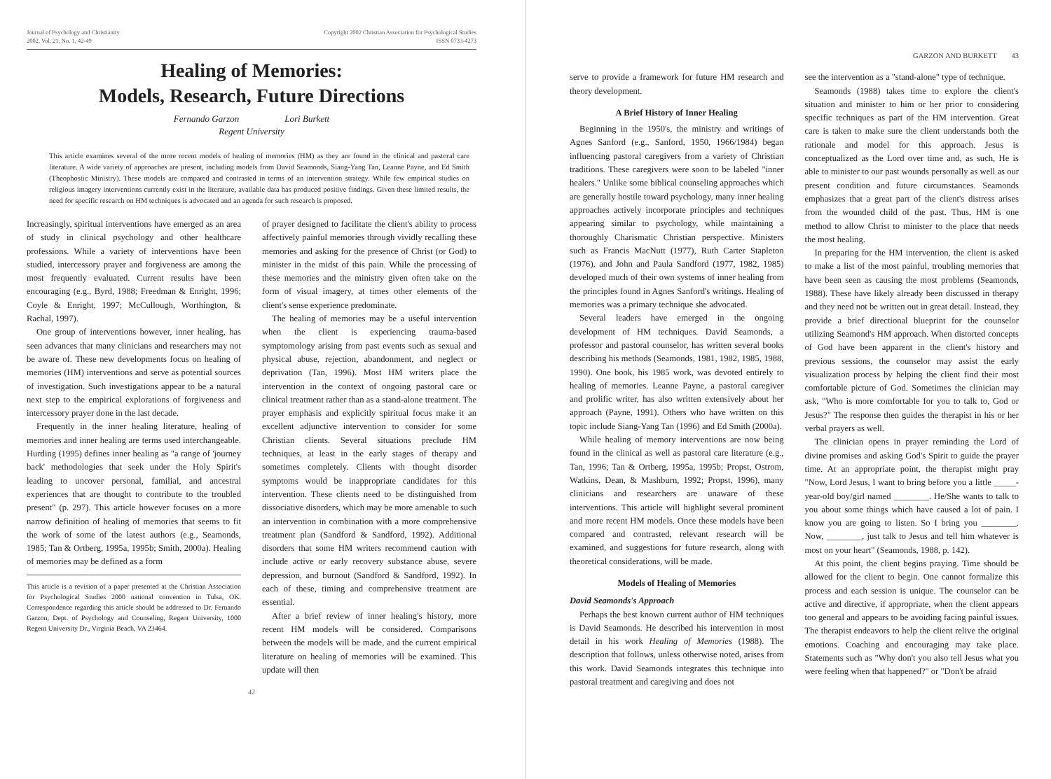Journal of Psychology and Christianity
2002, Vol. 21, No. 1, 42-49
Copyright 2002 Christian Association for Psychological Studies
ISSN 0733-4273
Healing of Memories:
Models, Research, Future Directions
Fernando Garzon Lori Burkett
Regent University
This article examines several of the more recent models of healing of memories (HM) as they are found in the clinical and pastoral care literature. A wide variety of approaches are present, including models from David Seamonds, Siang-Yang Tan, Leanne Payne, and Ed Smith (Theophostic Ministry). These models are compared and contrasted in terms of an intervention strategy. While few empirical studies on religious imagery interventions currently exist in the literature, available data has produced positive findings. Given these limited results, the need for specific research on HM techniques is advocated and an agenda for such research is proposed.
Increasingly, spiritual interventions have emerged as an area of study in clinical psychology and other healthcare professions. While a variety of interventions have been studied, intercessory prayer and forgiveness are among the most frequently evaluated. Current results have been encouraging (e.g., Byrd, 1988; Freedman & Enright, 1996; Coyle & Enright, 1997; McCullough, Worthington, & Rachal, 1997).
One group of interventions however, inner healing, has seen advances that many clinicians and researchers may not be aware of. These new developments focus on healing of memories (HM) interventions and serve as potential sources of investigation. Such investigations appear to be a natural next step to the empirical explorations of forgiveness and intercessory prayer done in the last decade.
Frequently in the inner healing literature, healing of memories and inner healing are terms used interchangeable. Hurding (1995) defines inner healing as "a range of 'journey back' methodologies that seek under the Holy Spirit's leading to uncover personal, familial, and ancestral experiences that are thought to contribute to the troubled present" (p. 297). This article however focuses on a more narrow definition of healing of memories that seems to fit the work of some of the latest authors (e.g., Seamonds, 1985; Tan & Ortberg, 1995a, 1995b; Smith, 2000a). Healing of memories may be defined as a form
This article is a revision of a paper presented at the Christian Association for Psychological Studies 2000 national convention in Tulsa, OK. Correspondence regarding this article should be addressed to Dr. Fernando Garzon, Dept. of Psychology and Counseling, Regent University, 1000 Regent University Dr., Virginia Beach, VA 23464.
of prayer designed to facilitate the client's ability to process affectively painful memories through vividly recalling these memories and asking for the presence of Christ (or God) to minister in the midst of this pain. While the processing of these memories and the ministry given often take on the form of visual imagery, at times other elements of the client's sense experience predominate.
The healing of memories may be a useful intervention when the client is experiencing trauma-based symptomology arising from past events such as sexual and physical abuse, rejection, abandonment, and neglect or deprivation (Tan, 1996). Most HM writers place the intervention in the context of ongoing pastoral care or clinical treatment rather than as a stand-alone treatment. The prayer emphasis and explicitly spiritual focus make it an excellent adjunctive intervention to consider for some Christian clients. Several situations preclude HM techniques, at least in the early stages of therapy and sometimes completely. Clients with thought disorder symptoms would be inappropriate candidates for this intervention. These clients need to be distinguished from dissociative disorders, which may be more amenable to such an intervention in combination with a more comprehensive treatment plan (Sandford & Sandford, 1992). Additional disorders that some HM writers recommend caution with include active or early recovery substance abuse, severe depression, and burnout (Sandford & Sandford, 1992). In each of these, timing and comprehensive treatment are essential.
After a brief review of inner healing's history, more recent HM models will be considered. Comparisons between the models will be made, and the current empirical literature on healing of memories will be examined. This update will then
42
GARZON AND BURKETT 43
serve to provide a framework for future HM research and theory development.
A Brief History of Inner Healing
Beginning in the 1950's, the ministry and writings of Agnes Sanford (e.g., Sanford, 1950, 1966/1984) began influencing pastoral caregivers from a variety of Christian traditions. These caregivers were soon to be labeled "inner healers." Unlike some biblical counseling approaches which are generally hostile toward psychology, many inner healing approaches actively incorporate principles and techniques appearing similar to psychology, while maintaining a thoroughly Charismatic Christian perspective. Ministers such as Francis MacNutt (1977), Ruth Carter Stapleton (1976), and John and Paula Sandford (1977, 1982, 1985) developed much of their own systems of inner healing from the principles found in Agnes Sanford's writings. Healing of memories was a primary technique she advocated.
Several leaders have emerged in the ongoing development of HM techniques. David Seamonds, a professor and pastoral counselor, has written several books describing his methods (Seamonds, 1981, 1982, 1985, 1988, 1990). One book, his 1985 work, was devoted entirely to healing of memories. Leanne Payne, a pastoral caregiver and prolific writer, has also written extensively about her approach (Payne, 1991). Others who have written on this topic include Siang-Yang Tan (1996) and Ed Smith (2000a).
While healing of memory interventions are now being found in the clinical as well as pastoral care literature (e.g., Tan, 1996; Tan & Ortberg, 1995a, 1995b; Propst, Ostrom, Watkins, Dean, & Mashburn, 1992; Propst, 1996), many clinicians and researchers are unaware of these interventions. This article will highlight several prominent and more recent HM models. Once these models have been compared and contrasted, relevant research will be examined, and suggestions for future research, along with theoretical considerations, will be made.
Models of Healing of Memories
David Seamonds's Approach
Perhaps the best known current author of HM techniques is David Seamonds. He described his intervention in most detail in his work Healing of Memories (1988). The description that follows, unless otherwise noted, arises from this work. David Seamonds integrates this technique into pastoral treatment and caregiving and does not
see the intervention as a "stand-alone" type of technique.
Seamonds (1988) takes time to explore the client's situation and minister to him or her prior to considering specific techniques as part of the HM intervention. Great care is taken to make sure the client understands both the rationale and model for this approach. Jesus is conceptualized as the Lord over time and, as such, He is able to minister to our past wounds personally as well as our present condition and future circumstances. Seamonds emphasizes that a great part of the client's distress arises from the wounded child of the past. Thus, HM is one method to allow Christ to minister to the place that needs the most healing.
In preparing for the HM intervention, the client is asked to make a list of the most painful, troubling memories that have been seen as causing the most problems (Seamonds, 1988). These have likely already been discussed in therapy and they need not be written out in great detail. Instead, they provide a brief directional blueprint for the counselor utilizing Seamond's HM approach. When distorted concepts of God have been apparent in the client's history and previous sessions, the counselor may assist the early visualization process by helping the client find their most comfortable picture of God. Sometimes the clinician may ask, "Who is more comfortable for you to talk to, God or Jesus?" The response then guides the therapist in his or her verbal prayers as well.
The clinician opens in prayer reminding the Lord of divine promises and asking God's Spirit to guide the prayer time. At an appropriate point, the therapist might pray "Now, Lord Jesus, I want to bring before you a little _____-year-old boy/girl named ________. He/She wants to talk to you about some things which have caused a lot of pain. I know you are going to listen. So I bring you ________. Now, ________, just talk to Jesus and tell him whatever is most on your heart" (Seamonds, 1988, p. 142).
At this point, the client begins praying. Time should be allowed for the client to begin. One cannot formalize this process and each session is unique. The counselor can be active and directive, if appropriate, when the client appears too general and appears to be avoiding facing painful issues. The therapist endeavors to help the client relive the original emotions. Coaching and encouraging may take place. Statements such as "Why don't you also tell Jesus what you were feeling when that happened?" or "Don't be afraid